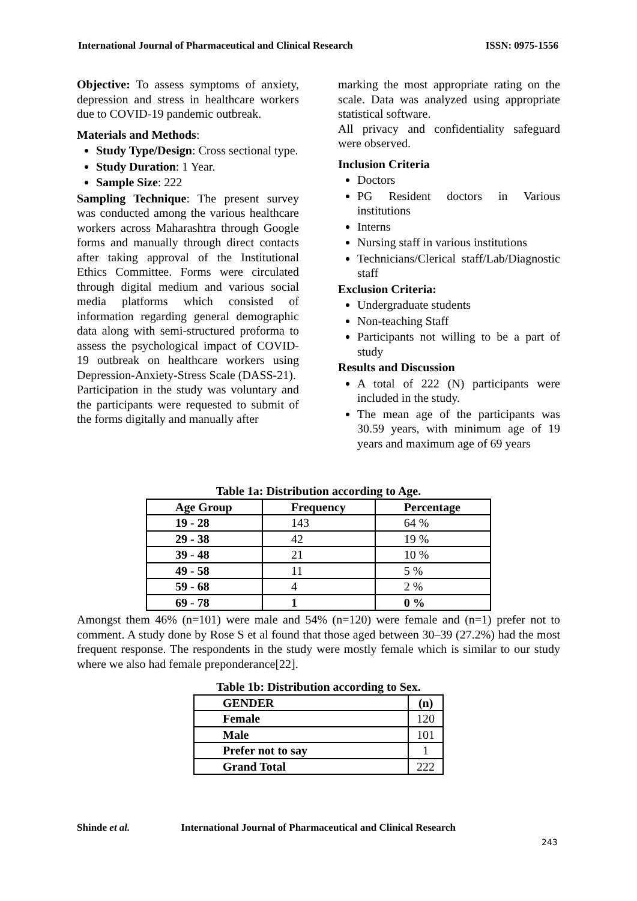International Journal of Pharmaceutical and Clinical Research ISSN: 0975-1556
Objective: To assess symptoms of anxiety, depression and stress in healthcare workers due to COVID-19 pandemic outbreak.
Materials and Methods:
Study Type/Design: Cross sectional type.
Study Duration: 1 Year.
Sample Size: 222
Sampling Technique: The present survey was conducted among the various healthcare workers across Maharashtra through Google forms and manually through direct contacts after taking approval of the Institutional Ethics Committee. Forms were circulated through digital medium and various social media platforms which consisted of information regarding general demographic data along with semi-structured proforma to assess the psychological impact of COVID-19 outbreak on healthcare workers using Depression-Anxiety-Stress Scale (DASS-21).
Participation in the study was voluntary and the participants were requested to submit of the forms digitally and manually after
marking the most appropriate rating on the scale. Data was analyzed using appropriate statistical software.
All privacy and confidentiality safeguard were observed.
Inclusion Criteria
Doctors
PG Resident doctors in Various institutions
Interns
Nursing staff in various institutions
Technicians/Clerical staff/Lab/Diagnostic staff
Exclusion Criteria:
Undergraduate students
Non-teaching Staff
Participants not willing to be a part of study
Results and Discussion
A total of 222 (N) participants were included in the study.
The mean age of the participants was 30.59 years, with minimum age of 19 years and maximum age of 69 years
Table 1a: Distribution according to Age.
| Age Group | Frequency | Percentage |
| --- | --- | --- |
| 19 - 28 | 143 | 64 % |
| 29 - 38 | 42 | 19 % |
| 39 - 48 | 21 | 10 % |
| 49 - 58 | 11 | 5 % |
| 59 - 68 | 4 | 2 % |
| 69 - 78 | 1 | 0 % |
Amongst them 46% (n=101) were male and 54% (n=120) were female and (n=1) prefer not to comment. A study done by Rose S et al found that those aged between 30–39 (27.2%) had the most frequent response. The respondents in the study were mostly female which is similar to our study where we also had female preponderance[22].
Table 1b: Distribution according to Sex.
| GENDER | (n) |
| --- | --- |
| Female | 120 |
| Male | 101 |
| Prefer not to say | 1 |
| Grand Total | 222 |
Shinde et al. International Journal of Pharmaceutical and Clinical Research
243